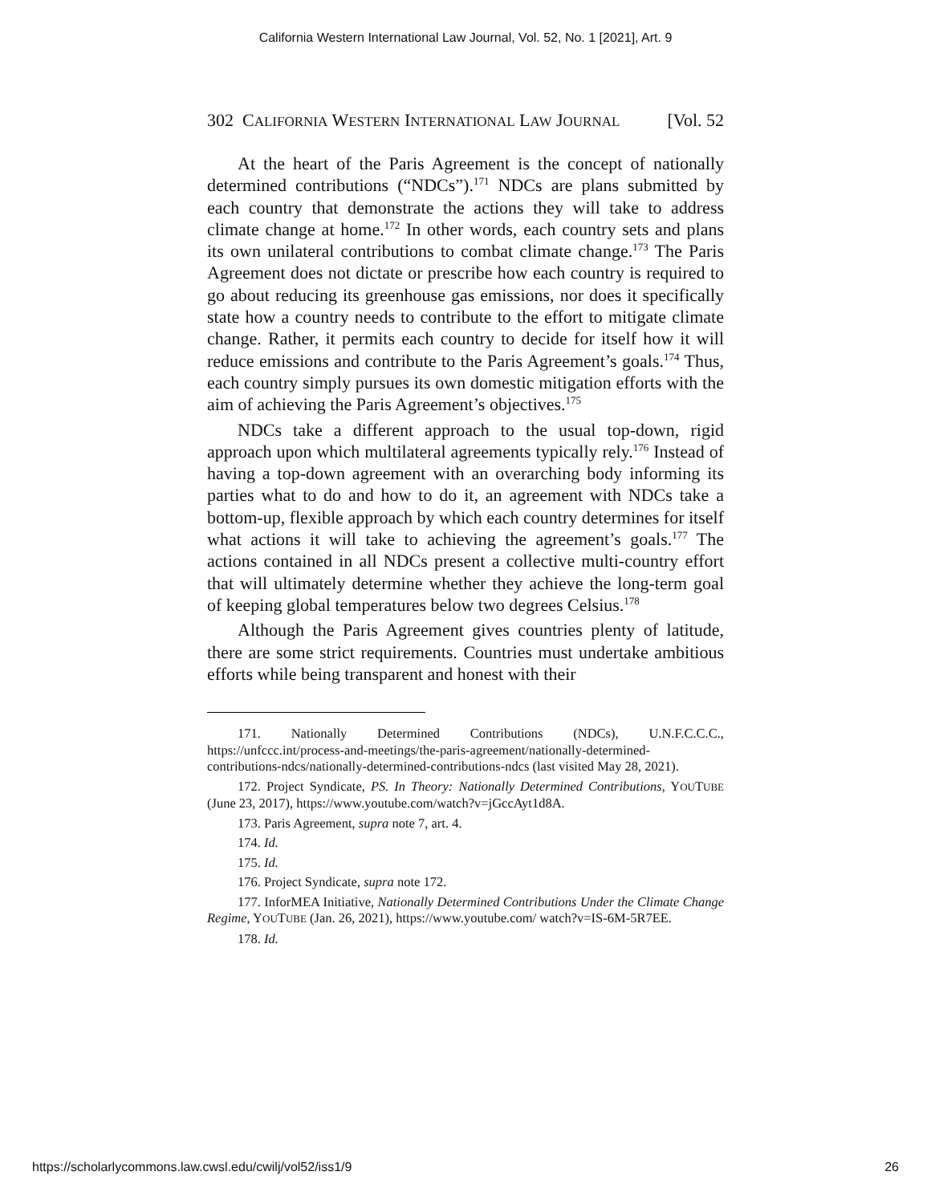California Western International Law Journal, Vol. 52, No. 1 [2021], Art. 9
302 CALIFORNIA WESTERN INTERNATIONAL LAW JOURNAL [Vol. 52
At the heart of the Paris Agreement is the concept of nationally determined contributions (“NDCs”).<sup>171</sup> NDCs are plans submitted by each country that demonstrate the actions they will take to address climate change at home.<sup>172</sup> In other words, each country sets and plans its own unilateral contributions to combat climate change.<sup>173</sup> The Paris Agreement does not dictate or prescribe how each country is required to go about reducing its greenhouse gas emissions, nor does it specifically state how a country needs to contribute to the effort to mitigate climate change. Rather, it permits each country to decide for itself how it will reduce emissions and contribute to the Paris Agreement’s goals.<sup>174</sup> Thus, each country simply pursues its own domestic mitigation efforts with the aim of achieving the Paris Agreement’s objectives.<sup>175</sup>
NDCs take a different approach to the usual top-down, rigid approach upon which multilateral agreements typically rely.<sup>176</sup> Instead of having a top-down agreement with an overarching body informing its parties what to do and how to do it, an agreement with NDCs take a bottom-up, flexible approach by which each country determines for itself what actions it will take to achieving the agreement’s goals.<sup>177</sup> The actions contained in all NDCs present a collective multi-country effort that will ultimately determine whether they achieve the long-term goal of keeping global temperatures below two degrees Celsius.<sup>178</sup>
Although the Paris Agreement gives countries plenty of latitude, there are some strict requirements. Countries must undertake ambitious efforts while being transparent and honest with their
171. Nationally Determined Contributions (NDCs), U.N.F.C.C.C., https://unfccc.int/process-and-meetings/the-paris-agreement/nationally-determined-contributions-ndcs/nationally-determined-contributions-ndcs (last visited May 28, 2021).
172. Project Syndicate, PS. In Theory: Nationally Determined Contributions, YOUTUBE (June 23, 2017), https://www.youtube.com/watch?v=jGccAyt1d8A.
173. Paris Agreement, supra note 7, art. 4.
174. Id.
175. Id.
176. Project Syndicate, supra note 172.
177. InforMEA Initiative, Nationally Determined Contributions Under the Climate Change Regime, YOUTUBE (Jan. 26, 2021), https://www.youtube.com/ watch?v=IS-6M-5R7EE.
178. Id.
https://scholarlycommons.law.cwsl.edu/cwilj/vol52/iss1/9 26